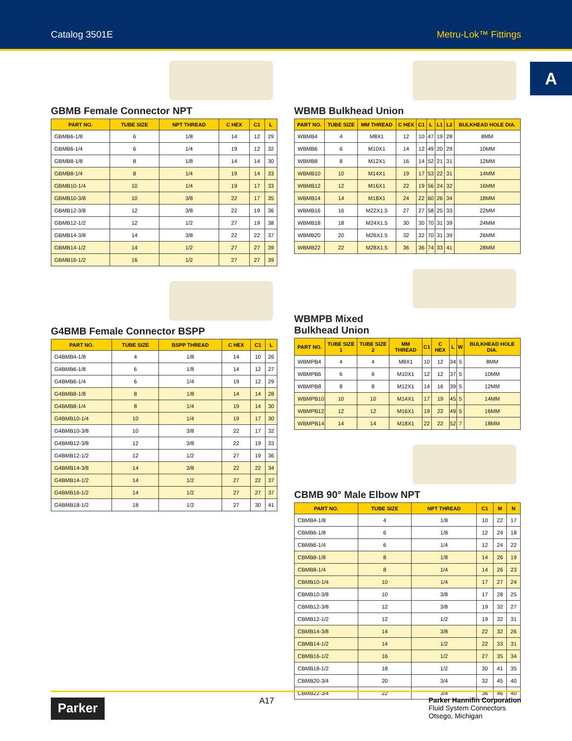Catalog 3501E Metru-Lok™ Fittings
A
GBMB Female Connector NPT
| PART NO. | TUBE SIZE | NPT THREAD | C HEX | C1 | L |
| --- | --- | --- | --- | --- | --- |
| GBMB6-1/8 | 6 | 1/8 | 14 | 12 | 29 |
| GBMB6-1/4 | 6 | 1/4 | 19 | 12 | 32 |
| GBMB8-1/8 | 8 | 1/8 | 14 | 14 | 30 |
| GBMB8-1/4 | 8 | 1/4 | 19 | 14 | 33 |
| GBMB10-1/4 | 10 | 1/4 | 19 | 17 | 33 |
| GBMB10-3/8 | 10 | 3/8 | 22 | 17 | 35 |
| GBMB12-3/8 | 12 | 3/8 | 22 | 19 | 36 |
| GBMB12-1/2 | 12 | 1/2 | 27 | 19 | 38 |
| GBMB14-3/8 | 14 | 3/8 | 22 | 22 | 37 |
| GBMB14-1/2 | 14 | 1/2 | 27 | 27 | 39 |
| GBMB16-1/2 | 16 | 1/2 | 27 | 27 | 39 |
G4BMB Female Connector BSPP
| PART NO. | TUBE SIZE | BSPP THREAD | C HEX | C1 | L |
| --- | --- | --- | --- | --- | --- |
| G4BMB4-1/8 | 4 | 1/8 | 14 | 10 | 26 |
| G4BMB6-1/8 | 6 | 1/8 | 14 | 12 | 27 |
| G4BMB6-1/4 | 6 | 1/4 | 19 | 12 | 29 |
| G4BMB8-1/8 | 8 | 1/8 | 14 | 14 | 28 |
| G4BMB8-1/4 | 8 | 1/4 | 19 | 14 | 30 |
| G4BMB10-1/4 | 10 | 1/4 | 19 | 17 | 30 |
| G4BMB10-3/8 | 10 | 3/8 | 22 | 17 | 32 |
| G4BMB12-3/8 | 12 | 3/8 | 22 | 19 | 33 |
| G4BMB12-1/2 | 12 | 1/2 | 27 | 19 | 36 |
| G4BMB14-3/8 | 14 | 3/8 | 22 | 22 | 34 |
| G4BMB14-1/2 | 14 | 1/2 | 27 | 22 | 37 |
| G4BMB16-1/2 | 14 | 1/2 | 27 | 27 | 37 |
| G4BMB18-1/2 | 18 | 1/2 | 27 | 30 | 41 |
WBMB Bulkhead Union
| PART NO. | TUBE SIZE | MM THREAD | C HEX | C1 | L | L1 | L2 | BULKHEAD HOLE DIA. |
| --- | --- | --- | --- | --- | --- | --- | --- | --- |
| WBMB4 | 4 | M8X1 | 12 | 10 | 47 | 19 | 28 | 8MM |
| WBMB6 | 6 | M10X1 | 14 | 12 | 49 | 20 | 29 | 10MM |
| WBMB8 | 8 | M12X1 | 16 | 14 | 52 | 21 | 31 | 12MM |
| WBMB10 | 10 | M14X1 | 19 | 17 | 53 | 22 | 31 | 14MM |
| WBMB12 | 12 | M16X1 | 22 | 19 | 56 | 24 | 32 | 16MM |
| WBMB14 | 14 | M18X1 | 24 | 22 | 60 | 26 | 34 | 18MM |
| WBMB16 | 16 | M22X1.5 | 27 | 27 | 58 | 25 | 33 | 22MM |
| WBMB18 | 18 | M24X1.5 | 30 | 30 | 70 | 31 | 39 | 24MM |
| WBMB20 | 20 | M26X1.5 | 32 | 32 | 70 | 31 | 39 | 26MM |
| WBMB22 | 22 | M28X1.5 | 36 | 36 | 74 | 33 | 41 | 28MM |
WBMPB Mixed
Bulkhead Union
| PART NO. | TUBE SIZE 1 | TUBE SIZE 2 | MM THREAD | C1 | C HEX | L | W | BULKHEAD HOLE DIA. |
| --- | --- | --- | --- | --- | --- | --- | --- | --- |
| WBMPB4 | 4 | 4 | M8X1 | 10 | 12 | 34 | 5 | 8MM |
| WBMPB6 | 6 | 6 | M10X1 | 12 | 12 | 37 | 5 | 10MM |
| WBMPB8 | 8 | 8 | M12X1 | 14 | 16 | 39 | 5 | 12MM |
| WBMPB10 | 10 | 10 | M14X1 | 17 | 19 | 45 | 5 | 14MM |
| WBMPB12 | 12 | 12 | M16X1 | 19 | 22 | 49 | 5 | 16MM |
| WBMPB14 | 14 | 14 | M18X1 | 22 | 22 | 52 | 7 | 18MM |
CBMB 90° Male Elbow NPT
| PART NO. | TUBE SIZE | NPT THREAD | C1 | M | N |
| --- | --- | --- | --- | --- | --- |
| CBMB4-1/8 | 4 | 1/8 | 10 | 22 | 17 |
| CBMB6-1/8 | 6 | 1/8 | 12 | 24 | 18 |
| CBMB6-1/4 | 6 | 1/4 | 12 | 24 | 22 |
| CBMB8-1/8 | 8 | 1/8 | 14 | 26 | 19 |
| CBMB8-1/4 | 8 | 1/4 | 14 | 26 | 23 |
| CBMB10-1/4 | 10 | 1/4 | 17 | 27 | 24 |
| CBMB10-3/8 | 10 | 3/8 | 17 | 28 | 25 |
| CBMB12-3/8 | 12 | 3/8 | 19 | 32 | 27 |
| CBMB12-1/2 | 12 | 1/2 | 19 | 32 | 31 |
| CBMB14-3/8 | 14 | 3/8 | 22 | 32 | 26 |
| CBMB14-1/2 | 14 | 1/2 | 22 | 33 | 31 |
| CBMB16-1/2 | 16 | 1/2 | 27 | 35 | 34 |
| CBMB18-1/2 | 18 | 1/2 | 30 | 41 | 35 |
| CBMB20-3/4 | 20 | 3/4 | 32 | 45 | 40 |
| CBMB22-3/4 | 22 | 3/4 | 36 | 46 | 40 |
Parker
A17
Parker Hannifin Corporation
Fluid System Connectors
Otsego, Michigan